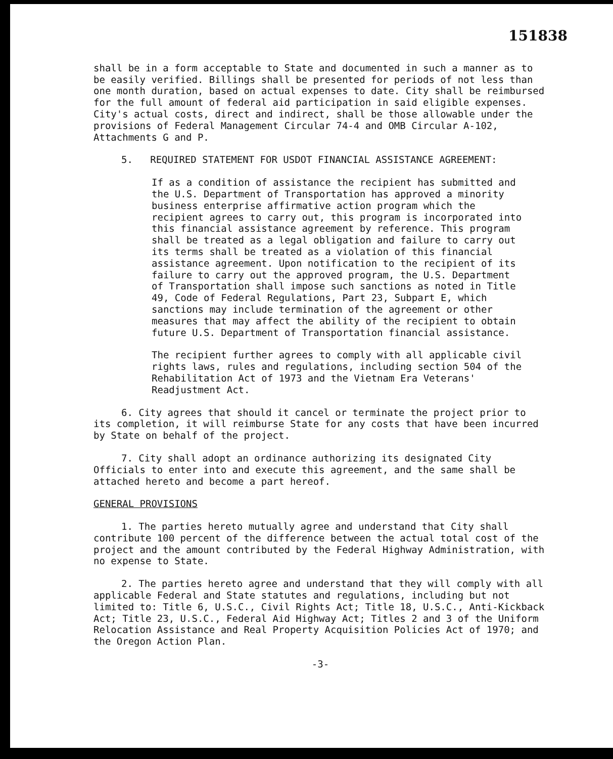151838
shall be in a form acceptable to State and documented in such a manner as to be easily verified. Billings shall be presented for periods of not less than one month duration, based on actual expenses to date. City shall be reimbursed for the full amount of federal aid participation in said eligible expenses. City's actual costs, direct and indirect, shall be those allowable under the provisions of Federal Management Circular 74-4 and OMB Circular A-102, Attachments G and P.
5. REQUIRED STATEMENT FOR USDOT FINANCIAL ASSISTANCE AGREEMENT:
If as a condition of assistance the recipient has submitted and the U.S. Department of Transportation has approved a minority business enterprise affirmative action program which the recipient agrees to carry out, this program is incorporated into this financial assistance agreement by reference. This program shall be treated as a legal obligation and failure to carry out its terms shall be treated as a violation of this financial assistance agreement. Upon notification to the recipient of its failure to carry out the approved program, the U.S. Department of Transportation shall impose such sanctions as noted in Title 49, Code of Federal Regulations, Part 23, Subpart E, which sanctions may include termination of the agreement or other measures that may affect the ability of the recipient to obtain future U.S. Department of Transportation financial assistance.
The recipient further agrees to comply with all applicable civil rights laws, rules and regulations, including section 504 of the Rehabilitation Act of 1973 and the Vietnam Era Veterans' Readjustment Act.
6. City agrees that should it cancel or terminate the project prior to its completion, it will reimburse State for any costs that have been incurred by State on behalf of the project.
7. City shall adopt an ordinance authorizing its designated City Officials to enter into and execute this agreement, and the same shall be attached hereto and become a part hereof.
GENERAL PROVISIONS
1. The parties hereto mutually agree and understand that City shall contribute 100 percent of the difference between the actual total cost of the project and the amount contributed by the Federal Highway Administration, with no expense to State.
2. The parties hereto agree and understand that they will comply with all applicable Federal and State statutes and regulations, including but not limited to: Title 6, U.S.C., Civil Rights Act; Title 18, U.S.C., Anti-Kickback Act; Title 23, U.S.C., Federal Aid Highway Act; Titles 2 and 3 of the Uniform Relocation Assistance and Real Property Acquisition Policies Act of 1970; and the Oregon Action Plan.
-3-